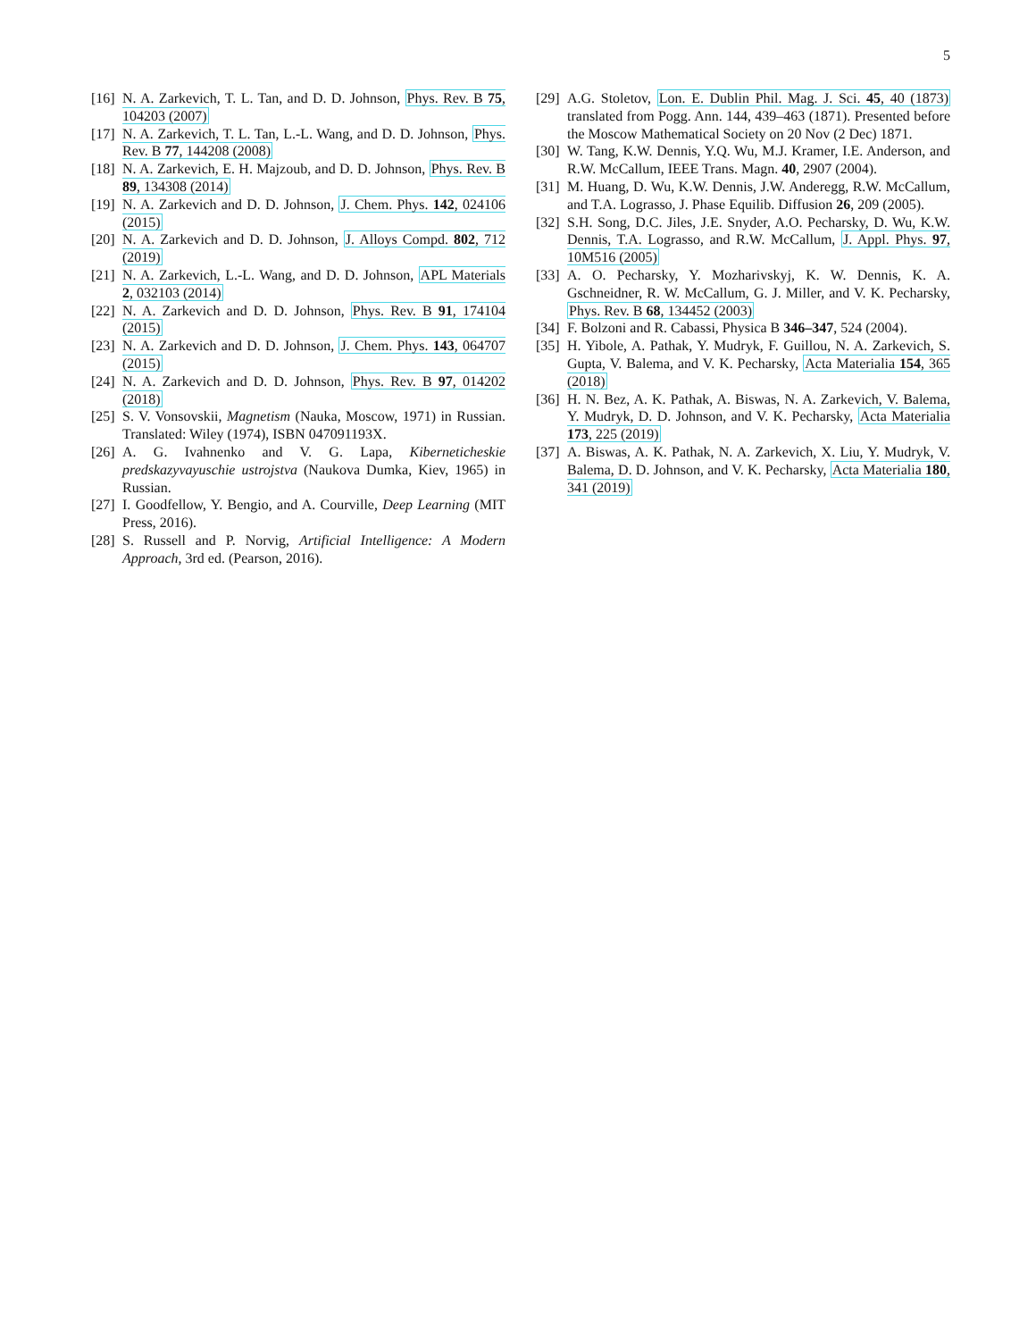5
[16]
N. A. Zarkevich, T. L. Tan, and D. D. Johnson, Phys. Rev. B 75, 104203 (2007)
[17]
N. A. Zarkevich, T. L. Tan, L.-L. Wang, and D. D. Johnson, Phys. Rev. B 77, 144208 (2008)
[18]
N. A. Zarkevich, E. H. Majzoub, and D. D. Johnson, Phys. Rev. B 89, 134308 (2014)
[19]
N. A. Zarkevich and D. D. Johnson, J. Chem. Phys. 142, 024106 (2015)
[20]
N. A. Zarkevich and D. D. Johnson, J. Alloys Compd. 802, 712 (2019)
[21]
N. A. Zarkevich, L.-L. Wang, and D. D. Johnson, APL Materials 2, 032103 (2014)
[22]
N. A. Zarkevich and D. D. Johnson, Phys. Rev. B 91, 174104 (2015)
[23]
N. A. Zarkevich and D. D. Johnson, J. Chem. Phys. 143, 064707 (2015)
[24]
N. A. Zarkevich and D. D. Johnson, Phys. Rev. B 97, 014202 (2018)
[25]
S. V. Vonsovskii, Magnetism (Nauka, Moscow, 1971) in Russian. Translated: Wiley (1974), ISBN 047091193X.
[26]
A. G. Ivahnenko and V. G. Lapa, Kiberneticheskie predskazyvayuschie ustrojstva (Naukova Dumka, Kiev, 1965) in Russian.
[27]
I. Goodfellow, Y. Bengio, and A. Courville, Deep Learning (MIT Press, 2016).
[28]
S. Russell and P. Norvig, Artificial Intelligence: A Modern Approach, 3rd ed. (Pearson, 2016).
[29]
A.G. Stoletov, Lon. E. Dublin Phil. Mag. J. Sci. 45, 40 (1873) translated from Pogg. Ann. 144, 439–463 (1871). Presented before the Moscow Mathematical Society on 20 Nov (2 Dec) 1871.
[30]
W. Tang, K.W. Dennis, Y.Q. Wu, M.J. Kramer, I.E. Anderson, and R.W. McCallum, IEEE Trans. Magn. 40, 2907 (2004).
[31]
M. Huang, D. Wu, K.W. Dennis, J.W. Anderegg, R.W. McCallum, and T.A. Lograsso, J. Phase Equilib. Diffusion 26, 209 (2005).
[32]
S.H. Song, D.C. Jiles, J.E. Snyder, A.O. Pecharsky, D. Wu, K.W. Dennis, T.A. Lograsso, and R.W. McCallum, J. Appl. Phys. 97, 10M516 (2005)
[33]
A. O. Pecharsky, Y. Mozharivskyj, K. W. Dennis, K. A. Gschneidner, R. W. McCallum, G. J. Miller, and V. K. Pecharsky, Phys. Rev. B 68, 134452 (2003)
[34]
F. Bolzoni and R. Cabassi, Physica B 346–347, 524 (2004).
[35]
H. Yibole, A. Pathak, Y. Mudryk, F. Guillou, N. A. Zarkevich, S. Gupta, V. Balema, and V. K. Pecharsky, Acta Materialia 154, 365 (2018)
[36]
H. N. Bez, A. K. Pathak, A. Biswas, N. A. Zarkevich, V. Balema, Y. Mudryk, D. D. Johnson, and V. K. Pecharsky, Acta Materialia 173, 225 (2019)
[37]
A. Biswas, A. K. Pathak, N. A. Zarkevich, X. Liu, Y. Mudryk, V. Balema, D. D. Johnson, and V. K. Pecharsky, Acta Materialia 180, 341 (2019)